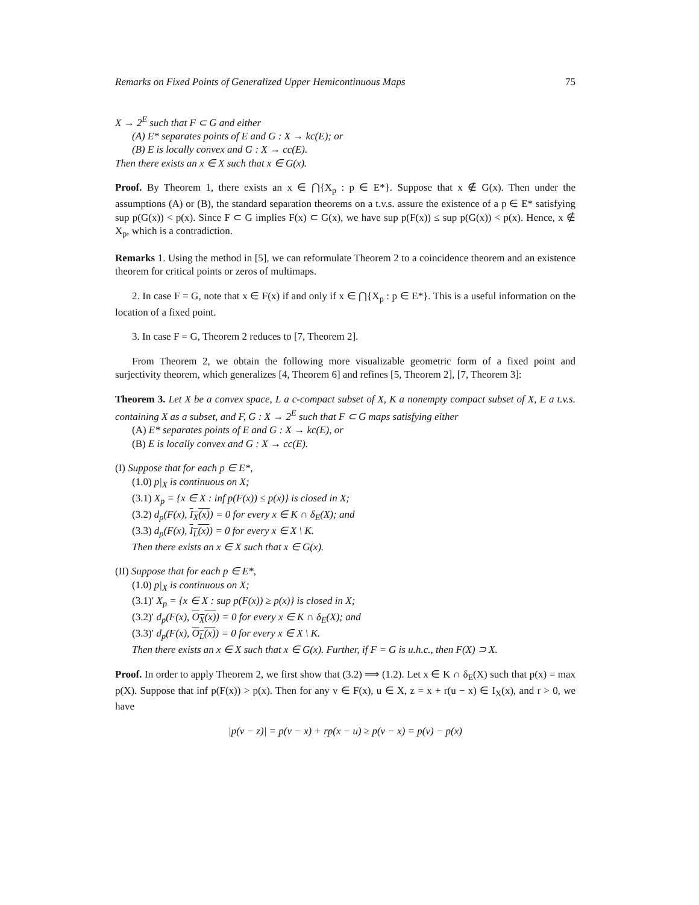Remarks on Fixed Points of Generalized Upper Hemicontinuous Maps 75
X → 2<sup>E</sup> such that F ⊂ G and either
(A) E* separates points of E and G : X → kc(E); or
(B) E is locally convex and G : X → cc(E).
Then there exists an x ∈ X such that x ∈ G(x).
Proof. By Theorem 1, there exists an x ∈ ⋂{X<sub>p</sub> : p ∈ E*}. Suppose that x ∉ G(x). Then under the assumptions (A) or (B), the standard separation theorems on a t.v.s. assure the existence of a p ∈ E* satisfying sup p(G(x)) < p(x). Since F ⊂ G implies F(x) ⊂ G(x), we have sup p(F(x)) ≤ sup p(G(x)) < p(x). Hence, x ∉ X<sub>p</sub>, which is a contradiction.
Remarks 1. Using the method in [5], we can reformulate Theorem 2 to a coincidence theorem and an existence theorem for critical points or zeros of multimaps.
2. In case F = G, note that x ∈ F(x) if and only if x ∈ ⋂{X<sub>p</sub> : p ∈ E*}. This is a useful information on the location of a fixed point.
3. In case F = G, Theorem 2 reduces to [7, Theorem 2].
From Theorem 2, we obtain the following more visualizable geometric form of a fixed point and surjectivity theorem, which generalizes [4, Theorem 6] and refines [5, Theorem 2], [7, Theorem 3]:
Theorem 3. Let X be a convex space, L a c-compact subset of X, K a nonempty compact subset of X, E a t.v.s. containing X as a subset, and F, G : X → 2<sup>E</sup> such that F ⊂ G maps satisfying either
(A) E* separates points of E and G : X → kc(E), or
(B) E is locally convex and G : X → cc(E).
(I) Suppose that for each p ∈ E*,
(1.0) p|<sub>X</sub> is continuous on X;
(3.1) X<sub>p</sub> = {x ∈ X : inf p(F(x)) ≤ p(x)} is closed in X;
(3.2) d<sub>p</sub>(F(x), I<sub>X</sub>(x)) = 0 for every x ∈ K ∩ δ<sub>E</sub>(X); and
(3.3) d<sub>p</sub>(F(x), I<sub>L</sub>(x)) = 0 for every x ∈ X \ K.
Then there exists an x ∈ X such that x ∈ G(x).
(II) Suppose that for each p ∈ E*,
(1.0) p|<sub>X</sub> is continuous on X;
(3.1)′ X<sub>p</sub> = {x ∈ X : sup p(F(x)) ≥ p(x)} is closed in X;
(3.2)′ d<sub>p</sub>(F(x), O<sub>X</sub>(x)) = 0 for every x ∈ K ∩ δ<sub>E</sub>(X); and
(3.3)′ d<sub>p</sub>(F(x), O<sub>L</sub>(x)) = 0 for every x ∈ X \ K.
Then there exists an x ∈ X such that x ∈ G(x). Further, if F = G is u.h.c., then F(X) ⊃ X.
Proof. In order to apply Theorem 2, we first show that (3.2) ⟹ (1.2). Let x ∈ K ∩ δ<sub>E</sub>(X) such that p(x) = max p(X). Suppose that inf p(F(x)) > p(x). Then for any v ∈ F(x), u ∈ X, z = x + r(u − x) ∈ I<sub>X</sub>(x), and r > 0, we have
|p(v − z)| = p(v − x) + rp(x − u) ≥ p(v − x) = p(v) − p(x)